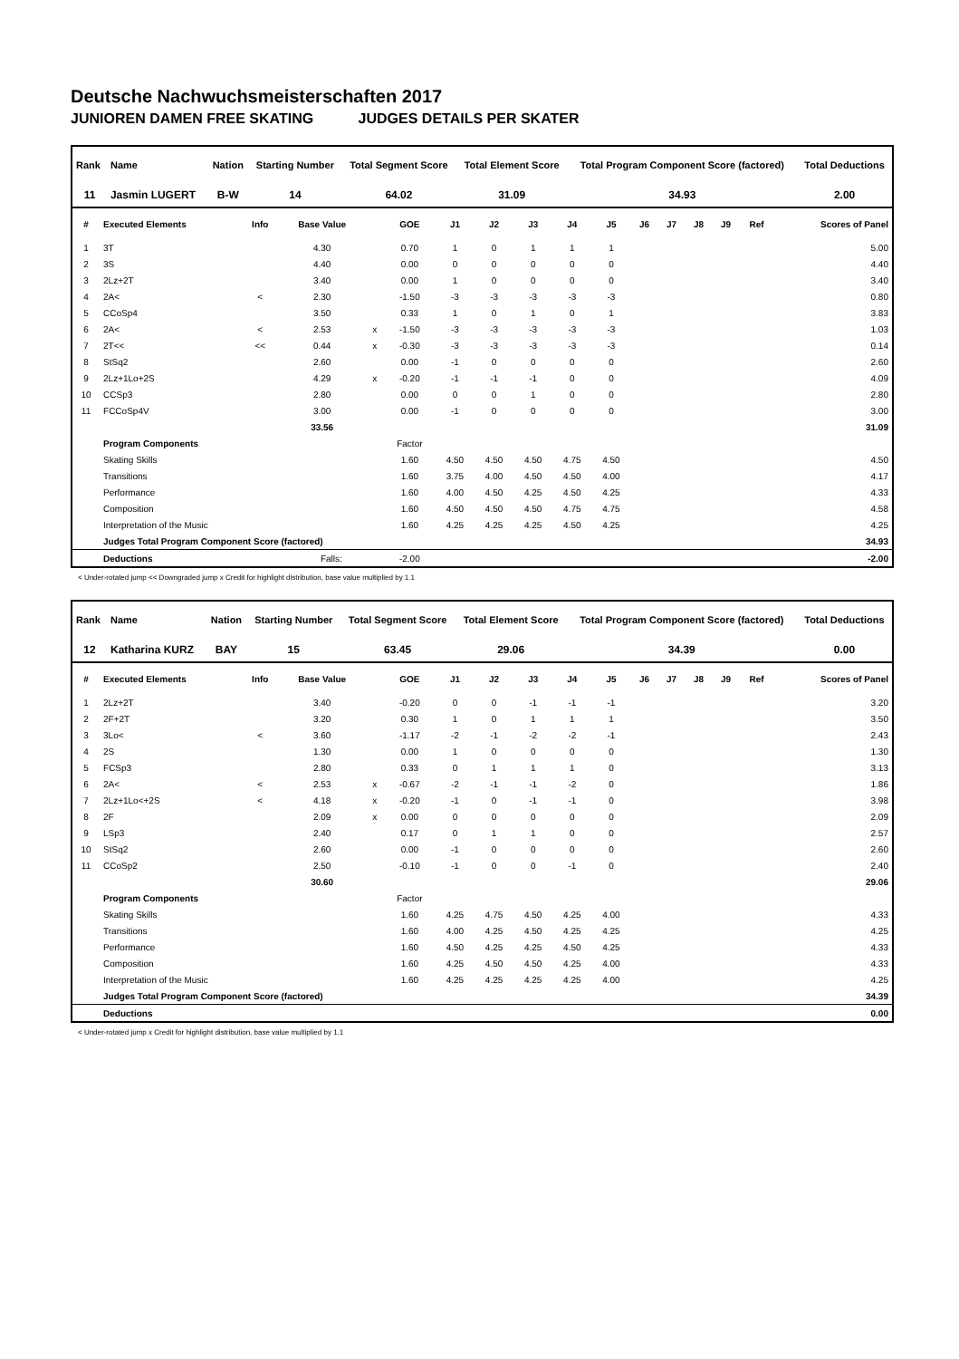Deutsche Nachwuchsmeisterschaften 2017
JUNIOREN DAMEN FREE SKATING JUDGES DETAILS PER SKATER
| Rank | Name | Nation | Starting Number | Total Segment Score | Total Element Score | Total Program Component Score (factored) | Total Deductions |
| --- | --- | --- | --- | --- | --- | --- | --- |
| 11 | Jasmin LUGERT | B-W | 14 | 64.02 | 31.09 | 34.93 | 2.00 |
| # | Executed Elements | Info | Base Value | | GOE | J1 | J2 | J3 | J4 | J5 | J6 | J7 | J8 | J9 | Ref | Scores of Panel |
| --- | --- | --- | --- | --- | --- | --- | --- | --- | --- | --- | --- | --- | --- | --- | --- | --- |
| 1 | 3T | | 4.30 | | 0.70 | 1 | 0 | 1 | 1 | 1 | | | | | | 5.00 |
| 2 | 3S | | 4.40 | | 0.00 | 0 | 0 | 0 | 0 | 0 | | | | | | 4.40 |
| 3 | 2Lz+2T | | 3.40 | | 0.00 | 1 | 0 | 0 | 0 | 0 | | | | | | 3.40 |
| 4 | 2A< | < | 2.30 | | -1.50 | -3 | -3 | -3 | -3 | -3 | | | | | | 0.80 |
| 5 | CCoSp4 | | 3.50 | | 0.33 | 1 | 0 | 1 | 0 | 1 | | | | | | 3.83 |
| 6 | 2A< | < | 2.53 | x | -1.50 | -3 | -3 | -3 | -3 | -3 | | | | | | 1.03 |
| 7 | 2T<< | << | 0.44 | x | -0.30 | -3 | -3 | -3 | -3 | -3 | | | | | | 0.14 |
| 8 | StSq2 | | 2.60 | | 0.00 | -1 | 0 | 0 | 0 | 0 | | | | | | 2.60 |
| 9 | 2Lz+1Lo+2S | | 4.29 | x | -0.20 | -1 | -1 | -1 | 0 | 0 | | | | | | 4.09 |
| 10 | CCSp3 | | 2.80 | | 0.00 | 0 | 0 | 1 | 0 | 0 | | | | | | 2.80 |
| 11 | FCCoSp4V | | 3.00 | | 0.00 | -1 | 0 | 0 | 0 | 0 | | | | | | 3.00 |
| | | | 33.56 | | | | | | | | | | | | | 31.09 |
| | Program Components | | | | Factor | | | | | | | | | | | |
| | Skating Skills | | | | 1.60 | 4.50 | 4.50 | 4.50 | 4.75 | 4.50 | | | | | | 4.50 |
| | Transitions | | | | 1.60 | 3.75 | 4.00 | 4.50 | 4.50 | 4.00 | | | | | | 4.17 |
| | Performance | | | | 1.60 | 4.00 | 4.50 | 4.25 | 4.50 | 4.25 | | | | | | 4.33 |
| | Composition | | | | 1.60 | 4.50 | 4.50 | 4.50 | 4.75 | 4.75 | | | | | | 4.58 |
| | Interpretation of the Music | | | | 1.60 | 4.25 | 4.25 | 4.25 | 4.50 | 4.25 | | | | | | 4.25 |
| | Judges Total Program Component Score (factored) | | | | | | | | | | | | | | | 34.93 |
| | Deductions | | Falls: | | -2.00 | | | | | | | | | | | -2.00 |
< Under-rotated jump << Downgraded jump x Credit for highlight distribution, base value multiplied by 1.1
| Rank | Name | Nation | Starting Number | Total Segment Score | Total Element Score | Total Program Component Score (factored) | Total Deductions |
| --- | --- | --- | --- | --- | --- | --- | --- |
| 12 | Katharina KURZ | BAY | 15 | 63.45 | 29.06 | 34.39 | 0.00 |
| # | Executed Elements | Info | Base Value | | GOE | J1 | J2 | J3 | J4 | J5 | J6 | J7 | J8 | J9 | Ref | Scores of Panel |
| --- | --- | --- | --- | --- | --- | --- | --- | --- | --- | --- | --- | --- | --- | --- | --- | --- |
| 1 | 2Lz+2T | | 3.40 | | -0.20 | 0 | 0 | -1 | -1 | -1 | | | | | | 3.20 |
| 2 | 2F+2T | | 3.20 | | 0.30 | 1 | 0 | 1 | 1 | 1 | | | | | | 3.50 |
| 3 | 3Lo< | < | 3.60 | | -1.17 | -2 | -1 | -2 | -2 | -1 | | | | | | 2.43 |
| 4 | 2S | | 1.30 | | 0.00 | 1 | 0 | 0 | 0 | 0 | | | | | | 1.30 |
| 5 | FCSp3 | | 2.80 | | 0.33 | 0 | 1 | 1 | 1 | 0 | | | | | | 3.13 |
| 6 | 2A< | < | 2.53 | x | -0.67 | -2 | -1 | -1 | -2 | 0 | | | | | | 1.86 |
| 7 | 2Lz+1Lo<+2S | < | 4.18 | x | -0.20 | -1 | 0 | -1 | -1 | 0 | | | | | | 3.98 |
| 8 | 2F | | 2.09 | x | 0.00 | 0 | 0 | 0 | 0 | 0 | | | | | | 2.09 |
| 9 | LSp3 | | 2.40 | | 0.17 | 0 | 1 | 1 | 0 | 0 | | | | | | 2.57 |
| 10 | StSq2 | | 2.60 | | 0.00 | -1 | 0 | 0 | 0 | 0 | | | | | | 2.60 |
| 11 | CCoSp2 | | 2.50 | | -0.10 | -1 | 0 | 0 | -1 | 0 | | | | | | 2.40 |
| | | | 30.60 | | | | | | | | | | | | | 29.06 |
| | Program Components | | | | Factor | | | | | | | | | | | |
| | Skating Skills | | | | 1.60 | 4.25 | 4.75 | 4.50 | 4.25 | 4.00 | | | | | | 4.33 |
| | Transitions | | | | 1.60 | 4.00 | 4.25 | 4.50 | 4.25 | 4.25 | | | | | | 4.25 |
| | Performance | | | | 1.60 | 4.50 | 4.25 | 4.25 | 4.50 | 4.25 | | | | | | 4.33 |
| | Composition | | | | 1.60 | 4.25 | 4.50 | 4.50 | 4.25 | 4.00 | | | | | | 4.33 |
| | Interpretation of the Music | | | | 1.60 | 4.25 | 4.25 | 4.25 | 4.25 | 4.00 | | | | | | 4.25 |
| | Judges Total Program Component Score (factored) | | | | | | | | | | | | | | | 34.39 |
| | Deductions | | | | | | | | | | | | | | | 0.00 |
< Under-rotated jump x Credit for highlight distribution, base value multiplied by 1.1